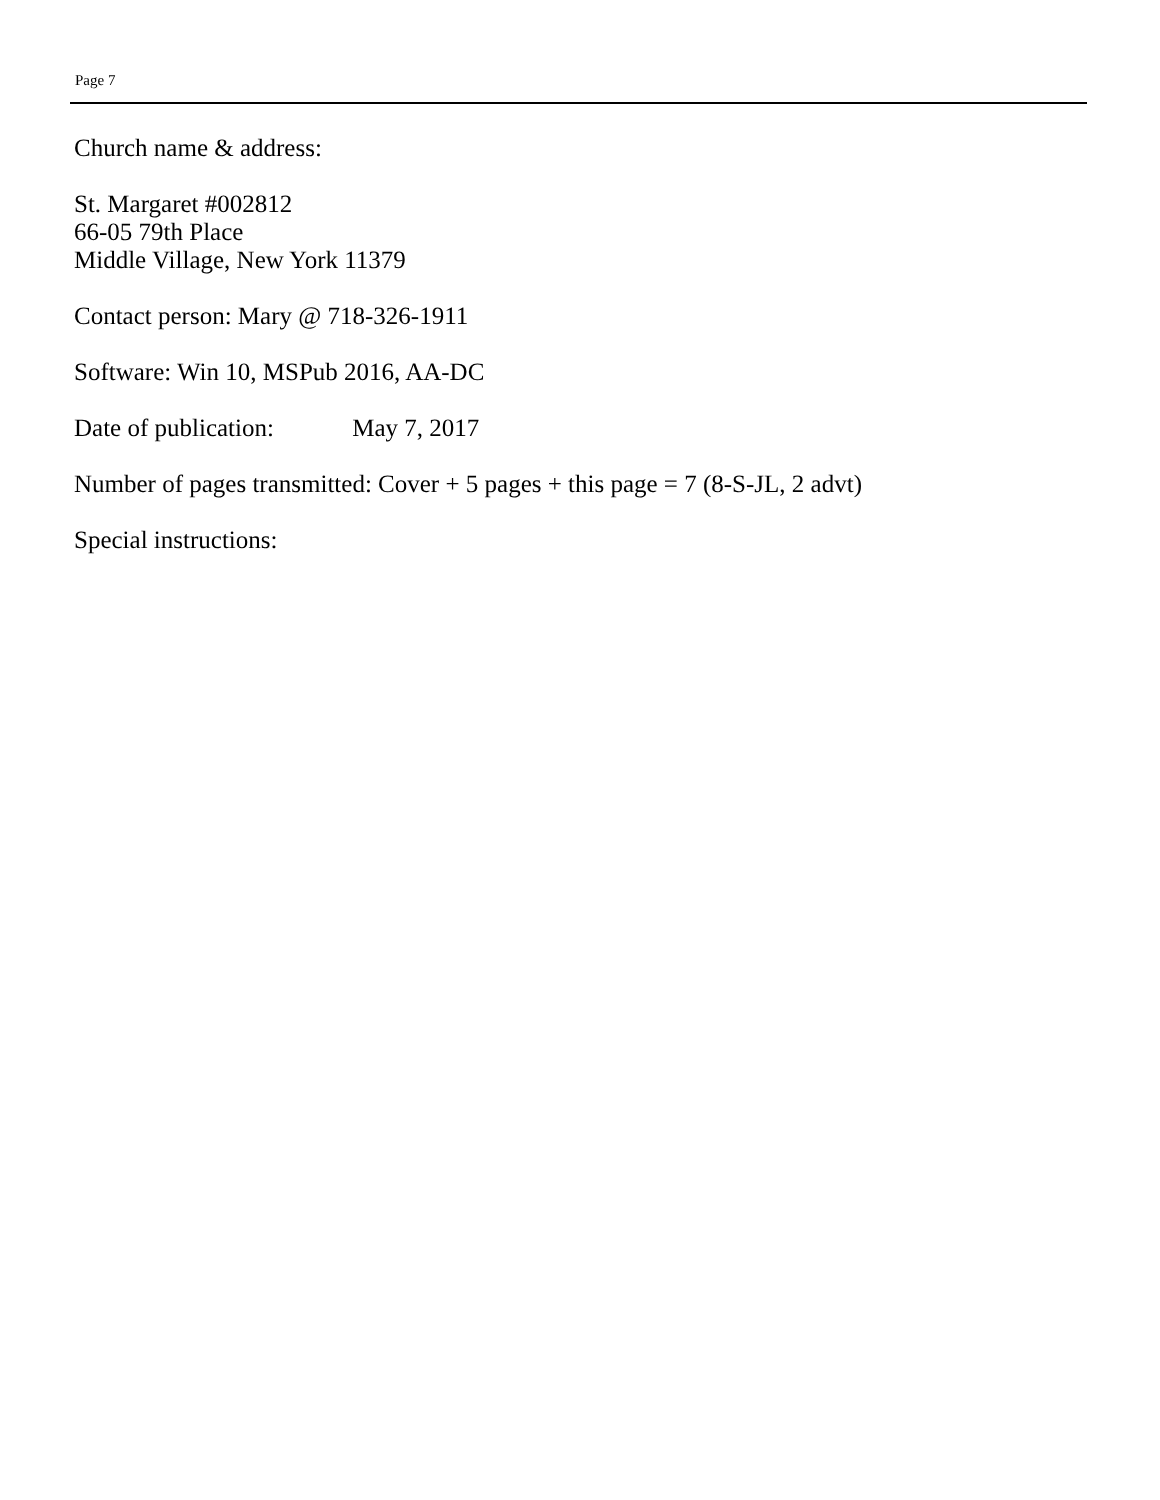Page 7
Church name & address:
St. Margaret #002812
66-05 79th Place
Middle Village, New York 11379
Contact person: Mary @ 718-326-1911
Software: Win 10, MSPub 2016, AA-DC
Date of publication: May 7, 2017
Number of pages transmitted: Cover + 5 pages + this page = 7 (8-S-JL, 2 advt)
Special instructions: